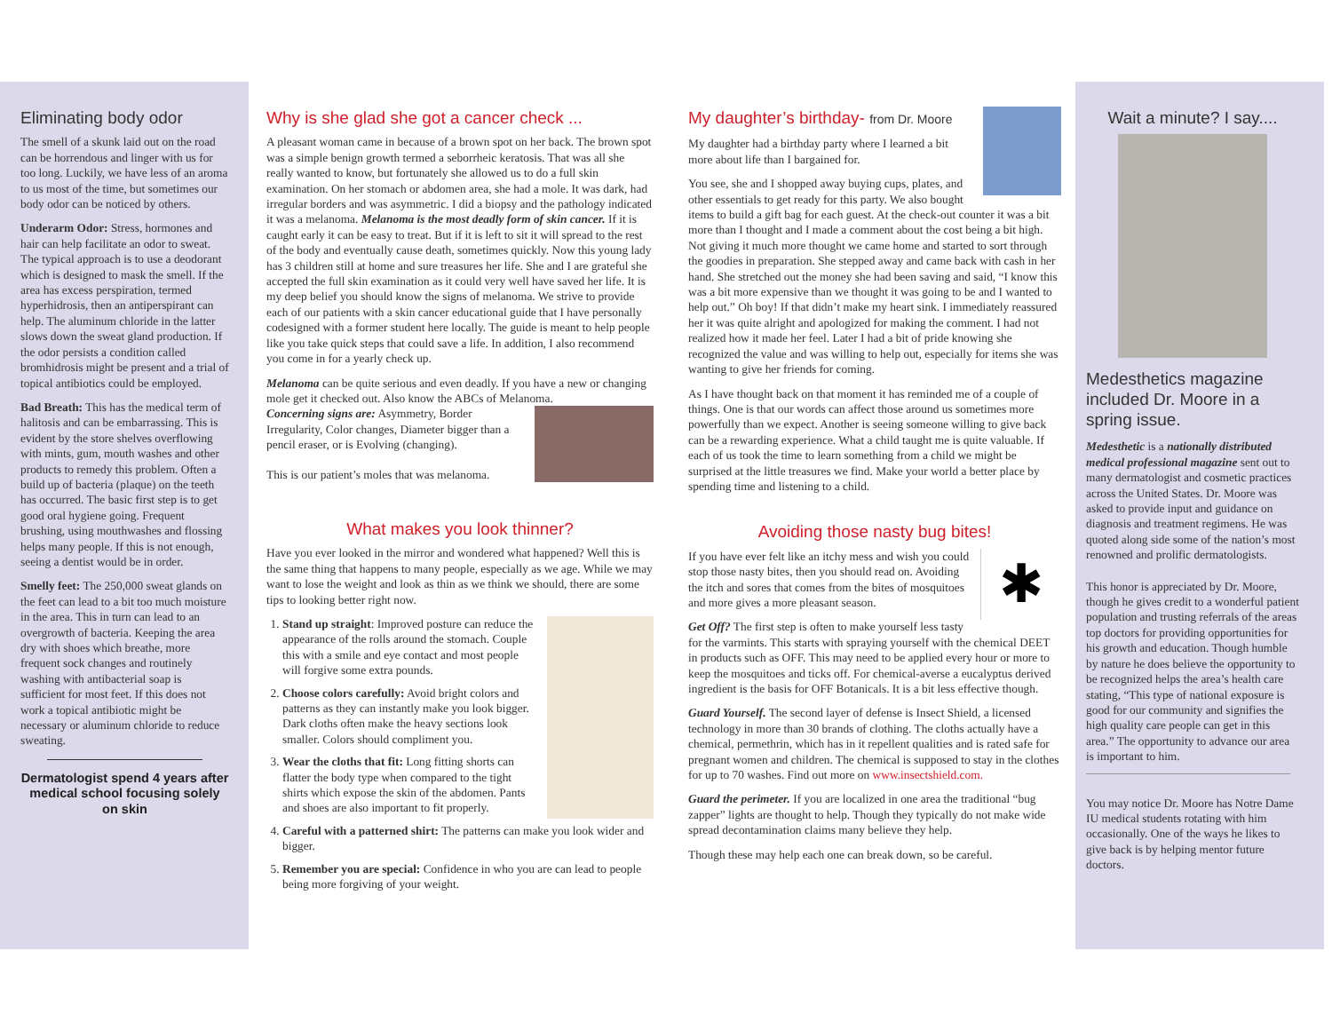Eliminating body odor
The smell of a skunk laid out on the road can be horrendous and linger with us for too long. Luckily, we have less of an aroma to us most of the time, but sometimes our body odor can be noticed by others.
Underarm Odor: Stress, hormones and hair can help facilitate an odor to sweat. The typical approach is to use a deodorant which is designed to mask the smell. If the area has excess perspiration, termed hyperhidrosis, then an antiperspirant can help. The aluminum chloride in the latter slows down the sweat gland production. If the odor persists a condition called bromhidrosis might be present and a trial of topical antibiotics could be employed.
Bad Breath: This has the medical term of halitosis and can be embarrassing. This is evident by the store shelves overflowing with mints, gum, mouth washes and other products to remedy this problem. Often a build up of bacteria (plaque) on the teeth has occurred. The basic first step is to get good oral hygiene going. Frequent brushing, using mouthwashes and flossing helps many people. If this is not enough, seeing a dentist would be in order.
Smelly feet: The 250,000 sweat glands on the feet can lead to a bit too much moisture in the area. This in turn can lead to an overgrowth of bacteria. Keeping the area dry with shoes which breathe, more frequent sock changes and routinely washing with antibacterial soap is sufficient for most feet. If this does not work a topical antibiotic might be necessary or aluminum chloride to reduce sweating.
Dermatologist spend 4 years after medical school focusing solely on skin
Why is she glad she got a cancer check ...
A pleasant woman came in because of a brown spot on her back. The brown spot was a simple benign growth termed a seborrheic keratosis. That was all she really wanted to know, but fortunately she allowed us to do a full skin examination. On her stomach or abdomen area, she had a mole. It was dark, had irregular borders and was asymmetric. I did a biopsy and the pathology indicated it was a melanoma. Melanoma is the most deadly form of skin cancer. If it is caught early it can be easy to treat. But if it is left to sit it will spread to the rest of the body and eventually cause death, sometimes quickly. Now this young lady has 3 children still at home and sure treasures her life. She and I are grateful she accepted the full skin examination as it could very well have saved her life. It is my deep belief you should know the signs of melanoma. We strive to provide each of our patients with a skin cancer educational guide that I have personally codesigned with a former student here locally. The guide is meant to help people like you take quick steps that could save a life. In addition, I also recommend you come in for a yearly check up.
Melanoma can be quite serious and even deadly. If you have a new or changing mole get it checked out. Also know the ABCs of Melanoma.
Concerning signs are: Asymmetry, Border Irregularity, Color changes, Diameter bigger than a pencil eraser, or is Evolving (changing).
This is our patient’s moles that was melanoma.
What makes you look thinner?
Have you ever looked in the mirror and wondered what happened? Well this is the same thing that happens to many people, especially as we age. While we may want to lose the weight and look as thin as we think we should, there are some tips to looking better right now.
1. Stand up straight: Improved posture can reduce the appearance of the rolls around the stomach. Couple this with a smile and eye contact and most people will forgive some extra pounds.
2. Choose colors carefully: Avoid bright colors and patterns as they can instantly make you look bigger. Dark cloths often make the heavy sections look smaller. Colors should compliment you.
3. Wear the cloths that fit: Long fitting shorts can flatter the body type when compared to the tight shirts which expose the skin of the abdomen. Pants and shoes are also important to fit properly.
4. Careful with a patterned shirt: The patterns can make you look wider and bigger.
5. Remember you are special: Confidence in who you are can lead to people being more forgiving of your weight.
My daughter’s birthday- from Dr. Moore
My daughter had a birthday party where I learned a bit more about life than I bargained for.
You see, she and I shopped away buying cups, plates, and other essentials to get ready for this party. We also bought items to build a gift bag for each guest. At the check-out counter it was a bit more than I thought and I made a comment about the cost being a bit high. Not giving it much more thought we came home and started to sort through the goodies in preparation. She stepped away and came back with cash in her hand. She stretched out the money she had been saving and said, “I know this was a bit more expensive than we thought it was going to be and I wanted to help out.” Oh boy! If that didn’t make my heart sink. I immediately reassured her it was quite alright and apologized for making the comment. I had not realized how it made her feel. Later I had a bit of pride knowing she recognized the value and was willing to help out, especially for items she was wanting to give her friends for coming.
As I have thought back on that moment it has reminded me of a couple of things. One is that our words can affect those around us sometimes more powerfully than we expect. Another is seeing someone willing to give back can be a rewarding experience. What a child taught me is quite valuable. If each of us took the time to learn something from a child we might be surprised at the little treasures we find. Make your world a better place by spending time and listening to a child.
Avoiding those nasty bug bites!
✱
If you have ever felt like an itchy mess and wish you could stop those nasty bites, then you should read on. Avoiding the itch and sores that comes from the bites of mosquitoes and more gives a more pleasant season.
Get Off? The first step is often to make yourself less tasty for the varmints. This starts with spraying yourself with the chemical DEET in products such as OFF. This may need to be applied every hour or more to keep the mosquitoes and ticks off. For chemical-averse a eucalyptus derived ingredient is the basis for OFF Botanicals. It is a bit less effective though.
Guard Yourself. The second layer of defense is Insect Shield, a licensed technology in more than 30 brands of clothing. The cloths actually have a chemical, permethrin, which has in it repellent qualities and is rated safe for pregnant women and children. The chemical is supposed to stay in the clothes for up to 70 washes. Find out more on www.insectshield.com.
Guard the perimeter. If you are localized in one area the traditional “bug zapper” lights are thought to help. Though they typically do not make wide spread decontamination claims many believe they help.
Though these may help each one can break down, so be careful.
Wait a minute? I say....
Medesthetics magazine included Dr. Moore in a spring issue.
Medesthetic is a nationally distributed medical professional magazine sent out to many dermatologist and cosmetic practices across the United States. Dr. Moore was asked to provide input and guidance on diagnosis and treatment regimens. He was quoted along side some of the nation’s most renowned and prolific dermatologists.
This honor is appreciated by Dr. Moore, though he gives credit to a wonderful patient population and trusting referrals of the areas top doctors for providing opportunities for his growth and education. Though humble by nature he does believe the opportunity to be recognized helps the area’s health care stating, “This type of national exposure is good for our community and signifies the high quality care people can get in this area.” The opportunity to advance our area is important to him.
You may notice Dr. Moore has Notre Dame IU medical students rotating with him occasionally. One of the ways he likes to give back is by helping mentor future doctors.